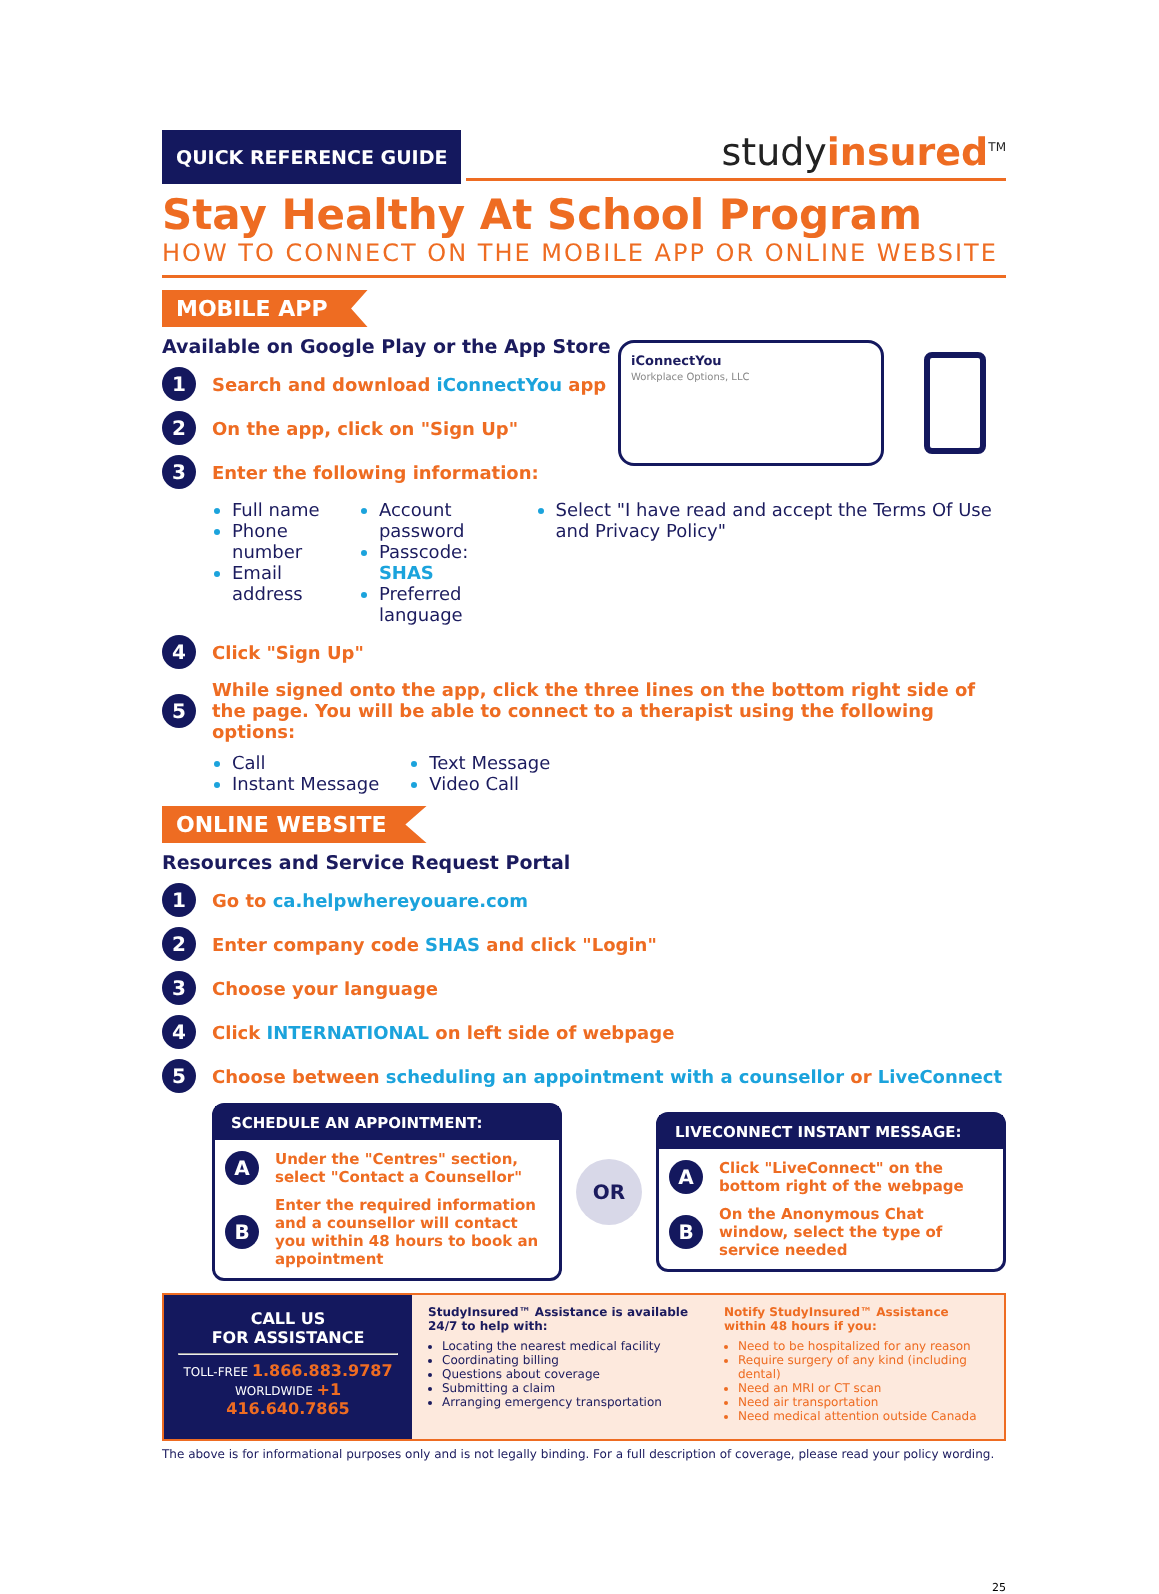QUICK REFERENCE GUIDE
studyinsured<sup>TM</sup>
Stay Healthy At School Program
HOW TO CONNECT ON THE MOBILE APP OR ONLINE WEBSITE
MOBILE APP
Available on Google Play or the App Store
iConnectYou
Workplace Options, LLC
1 Search and download iConnectYou app
2 On the app, click on "Sign Up"
3 Enter the following information:
Full name
Phone number
Email address
Account password
Passcode: SHAS
Preferred language
Select "I have read and accept the Terms Of Use and Privacy Policy"
4 Click "Sign Up"
5 While signed onto the app, click the three lines on the bottom right side of the page. You will be able to connect to a therapist using the following options:
Call
Instant Message
Text Message
Video Call
ONLINE WEBSITE
Resources and Service Request Portal
1 Go to ca.helpwhereyouare.com
2 Enter company code SHAS and click "Login"
3 Choose your language
4 Click INTERNATIONAL on left side of webpage
5 Choose between scheduling an appointment with a counsellor or LiveConnect
SCHEDULE AN APPOINTMENT:
A Under the "Centres" section, select "Contact a Counsellor"
B Enter the required information and a counsellor will contact you within 48 hours to book an appointment
OR
LIVECONNECT INSTANT MESSAGE:
A Click "LiveConnect" on the bottom right of the webpage
B On the Anonymous Chat window, select the type of service needed
CALL US
FOR ASSISTANCE
TOLL-FREE 1.866.883.9787
WORLDWIDE +1 416.640.7865
StudyInsured™ Assistance is available 24/7 to help with:
Locating the nearest medical facility
Coordinating billing
Questions about coverage
Submitting a claim
Arranging emergency transportation
Notify StudyInsured™ Assistance within 48 hours if you:
Need to be hospitalized for any reason
Require surgery of any kind (including dental)
Need an MRI or CT scan
Need air transportation
Need medical attention outside Canada
The above is for informational purposes only and is not legally binding. For a full description of coverage, please read your policy wording.
25